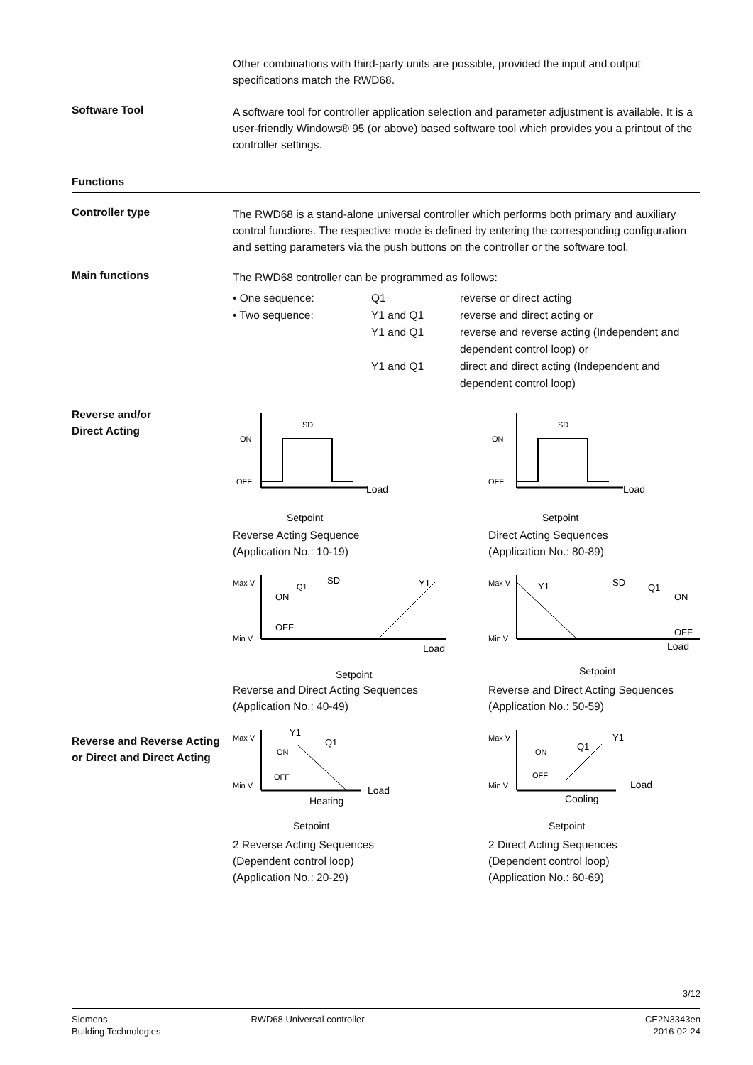Other combinations with third-party units are possible, provided the input and output specifications match the RWD68.
Software Tool
A software tool for controller application selection and parameter adjustment is avail­able. It is a user-friendly Windows® 95 (or above) based software tool which provides you a printout of the controller settings.
Functions
Controller type
The RWD68 is a stand-alone universal controller which performs both primary and auxiliary control functions. The respective mode is defined by entering the correspond­ing configuration and setting parameters via the push buttons on the controller or the software tool.
Main functions
The RWD68 controller can be programmed as follows:
• One sequence:
Q1
reverse or direct acting
• Two sequence:
Y1 and Q1
reverse and direct acting or
Y1 and Q1
reverse and reverse acting (Independent and dependent control loop) or
Y1 and Q1
direct and direct acting (Independent and dependent control loop)
Reverse and/or
Direct Acting
Reverse and Reverse Acting or Direct and Direct Acting
ON
OFF
SD
Load
Setpoint
Reverse Acting Sequence
(Application No.: 10-19)
ON
OFF
SD
Load
Setpoint
Direct Acting Sequences
(Application No.: 80-89)
Max V
Min V
ON
OFF
Q1
SD
Y1
Load
Setpoint
Reverse and Direct Acting Sequences
(Application No.: 40-49)
Max V
Min V
Y1
SD
Q1
ON
OFF
Load
Setpoint
Reverse and Direct Acting Sequences
(Application No.: 50-59)
Max V
Min V
Y1
Q1
ON
OFF
Load
Heating
Setpoint
2 Reverse Acting Sequences
(Dependent control loop)
(Application No.: 20-29)
Max V
Min V
Y1
Q1
ON
OFF
Load
Cooling
Setpoint
2 Direct Acting Sequences
(Dependent control loop)
(Application No.: 60-69)
3/12
Siemens
Building Technologies
RWD68 Universal controller CE2N3343en
2016-02-24